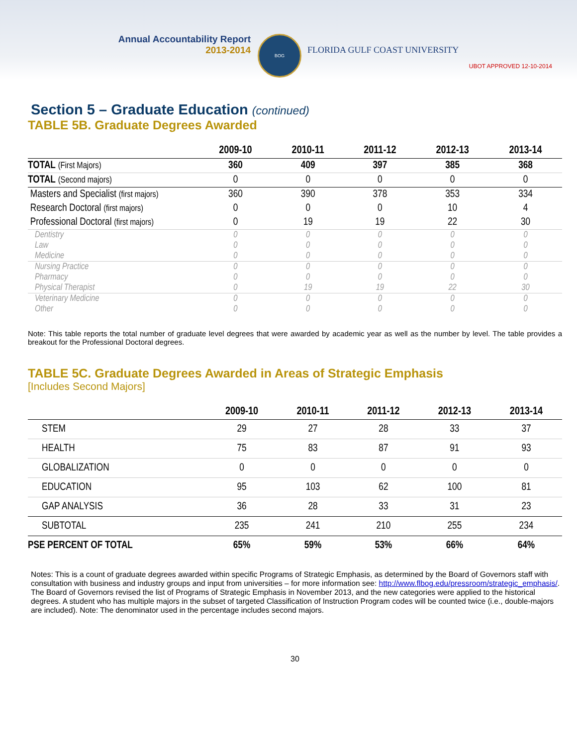Annual Accountability Report
2013-2014
BOG
FLORIDA GULF COAST UNIVERSITY
UBOT APPROVED 12-10-2014
Section 5 – Graduate Education (continued)
TABLE 5B. Graduate Degrees Awarded
| | 2009-10 | 2010-11 | 2011-12 | 2012-13 | 2013-14 |
| --- | --- | --- | --- | --- | --- |
| TOTAL (First Majors) | 360 | 409 | 397 | 385 | 368 |
| TOTAL (Second majors) | 0 | 0 | 0 | 0 | 0 |
| Masters and Specialist (first majors) | 360 | 390 | 378 | 353 | 334 |
| Research Doctoral (first majors) | 0 | 0 | 0 | 10 | 4 |
| Professional Doctoral (first majors) | 0 | 19 | 19 | 22 | 30 |
| Dentistry | 0 | 0 | 0 | 0 | 0 |
| Law | 0 | 0 | 0 | 0 | 0 |
| Medicine | 0 | 0 | 0 | 0 | 0 |
| Nursing Practice | 0 | 0 | 0 | 0 | 0 |
| Pharmacy | 0 | 0 | 0 | 0 | 0 |
| Physical Therapist | 0 | 19 | 19 | 22 | 30 |
| Veterinary Medicine | 0 | 0 | 0 | 0 | 0 |
| Other | 0 | 0 | 0 | 0 | 0 |
Note: This table reports the total number of graduate level degrees that were awarded by academic year as well as the number by level. The table provides a breakout for the Professional Doctoral degrees.
TABLE 5C. Graduate Degrees Awarded in Areas of Strategic Emphasis
[Includes Second Majors]
| | 2009-10 | 2010-11 | 2011-12 | 2012-13 | 2013-14 |
| --- | --- | --- | --- | --- | --- |
| STEM | 29 | 27 | 28 | 33 | 37 |
| HEALTH | 75 | 83 | 87 | 91 | 93 |
| GLOBALIZATION | 0 | 0 | 0 | 0 | 0 |
| EDUCATION | 95 | 103 | 62 | 100 | 81 |
| GAP ANALYSIS | 36 | 28 | 33 | 31 | 23 |
| SUBTOTAL | 235 | 241 | 210 | 255 | 234 |
| PSE PERCENT OF TOTAL | 65% | 59% | 53% | 66% | 64% |
Notes: This is a count of graduate degrees awarded within specific Programs of Strategic Emphasis, as determined by the Board of Governors staff with consultation with business and industry groups and input from universities – for more information see: http://www.flbog.edu/pressroom/strategic_emphasis/. The Board of Governors revised the list of Programs of Strategic Emphasis in November 2013, and the new categories were applied to the historical degrees. A student who has multiple majors in the subset of targeted Classification of Instruction Program codes will be counted twice (i.e., double-majors are included). Note: The denominator used in the percentage includes second majors.
30